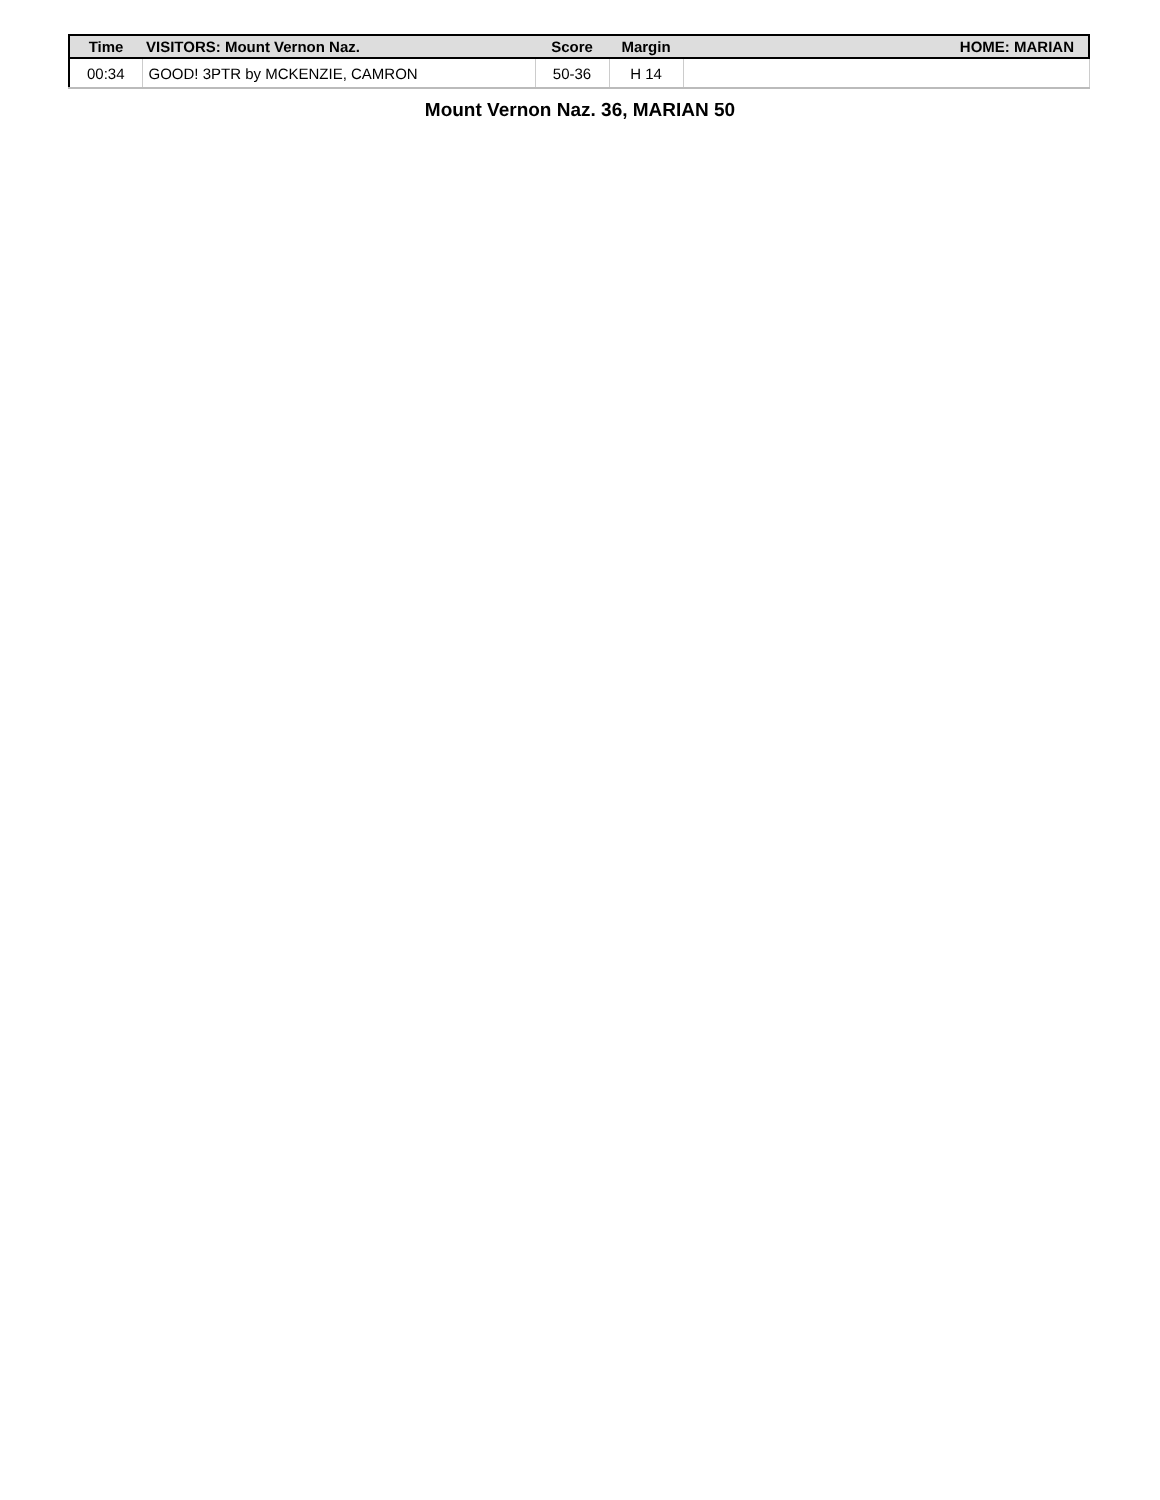| Time | VISITORS: Mount Vernon Naz. | Score | Margin | HOME: MARIAN |
| --- | --- | --- | --- | --- |
| 00:34 | GOOD! 3PTR by MCKENZIE, CAMRON | 50-36 | H 14 | |
Mount Vernon Naz. 36, MARIAN 50